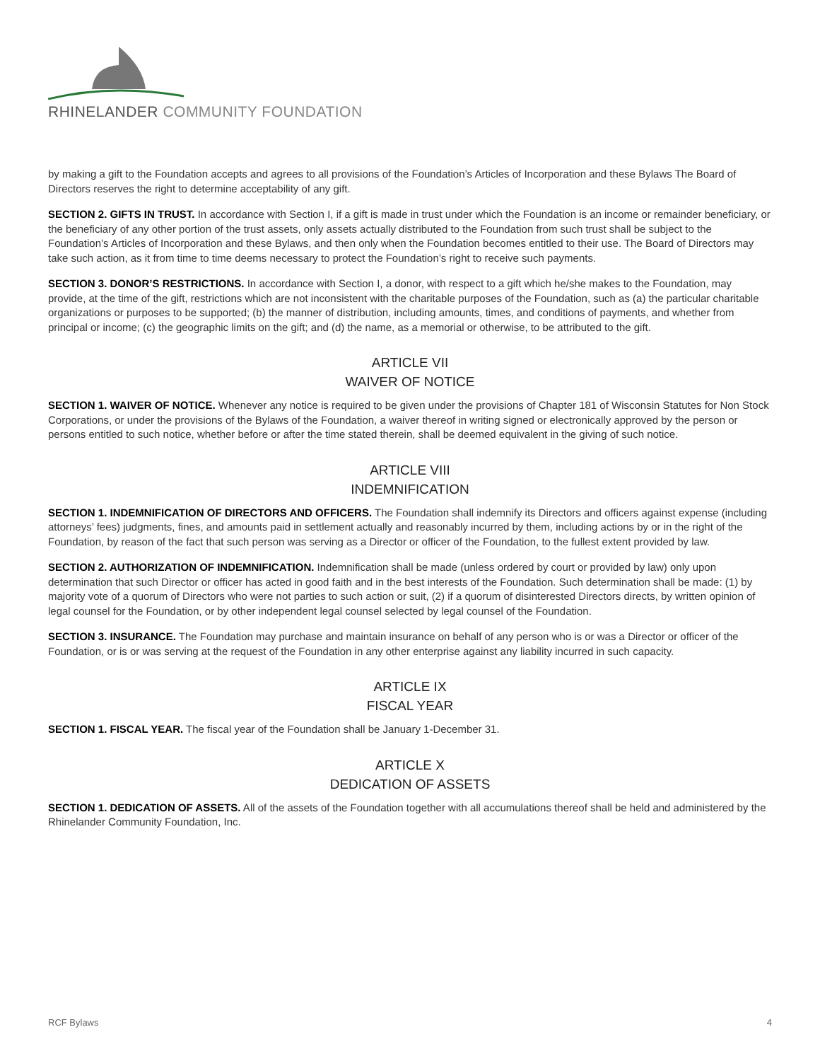RHINELANDER COMMUNITY FOUNDATION
by making a gift to the Foundation accepts and agrees to all provisions of the Foundation’s Articles of Incorporation and these Bylaws The Board of Directors reserves the right to determine acceptability of any gift.
SECTION 2. GIFTS IN TRUST. In accordance with Section I, if a gift is made in trust under which the Foundation is an income or remainder beneficiary, or the beneficiary of any other portion of the trust assets, only assets actually distributed to the Foundation from such trust shall be subject to the Foundation’s Articles of Incorporation and these Bylaws, and then only when the Foundation becomes entitled to their use. The Board of Directors may take such action, as it from time to time deems necessary to protect the Foundation’s right to receive such payments.
SECTION 3. DONOR’S RESTRICTIONS. In accordance with Section I, a donor, with respect to a gift which he/she makes to the Foundation, may provide, at the time of the gift, restrictions which are not inconsistent with the charitable purposes of the Foundation, such as (a) the particular charitable organizations or purposes to be supported; (b) the manner of distribution, including amounts, times, and conditions of payments, and whether from principal or income; (c) the geographic limits on the gift; and (d) the name, as a memorial or otherwise, to be attributed to the gift.
ARTICLE VII
WAIVER OF NOTICE
SECTION 1. WAIVER OF NOTICE. Whenever any notice is required to be given under the provisions of Chapter 181 of Wisconsin Statutes for Non Stock Corporations, or under the provisions of the Bylaws of the Foundation, a waiver thereof in writing signed or electronically approved by the person or persons entitled to such notice, whether before or after the time stated therein, shall be deemed equivalent in the giving of such notice.
ARTICLE VIII
INDEMNIFICATION
SECTION 1. INDEMNIFICATION OF DIRECTORS AND OFFICERS. The Foundation shall indemnify its Directors and officers against expense (including attorneys’ fees) judgments, fines, and amounts paid in settlement actually and reasonably incurred by them, including actions by or in the right of the Foundation, by reason of the fact that such person was serving as a Director or officer of the Foundation, to the fullest extent provided by law.
SECTION 2. AUTHORIZATION OF INDEMNIFICATION. Indemnification shall be made (unless ordered by court or provided by law) only upon determination that such Director or officer has acted in good faith and in the best interests of the Foundation. Such determination shall be made: (1) by majority vote of a quorum of Directors who were not parties to such action or suit, (2) if a quorum of disinterested Directors directs, by written opinion of legal counsel for the Foundation, or by other independent legal counsel selected by legal counsel of the Foundation.
SECTION 3. INSURANCE. The Foundation may purchase and maintain insurance on behalf of any person who is or was a Director or officer of the Foundation, or is or was serving at the request of the Foundation in any other enterprise against any liability incurred in such capacity.
ARTICLE IX
FISCAL YEAR
SECTION 1. FISCAL YEAR. The fiscal year of the Foundation shall be January 1-December 31.
ARTICLE X
DEDICATION OF ASSETS
SECTION 1. DEDICATION OF ASSETS. All of the assets of the Foundation together with all accumulations thereof shall be held and administered by the Rhinelander Community Foundation, Inc.
RCF Bylaws 4